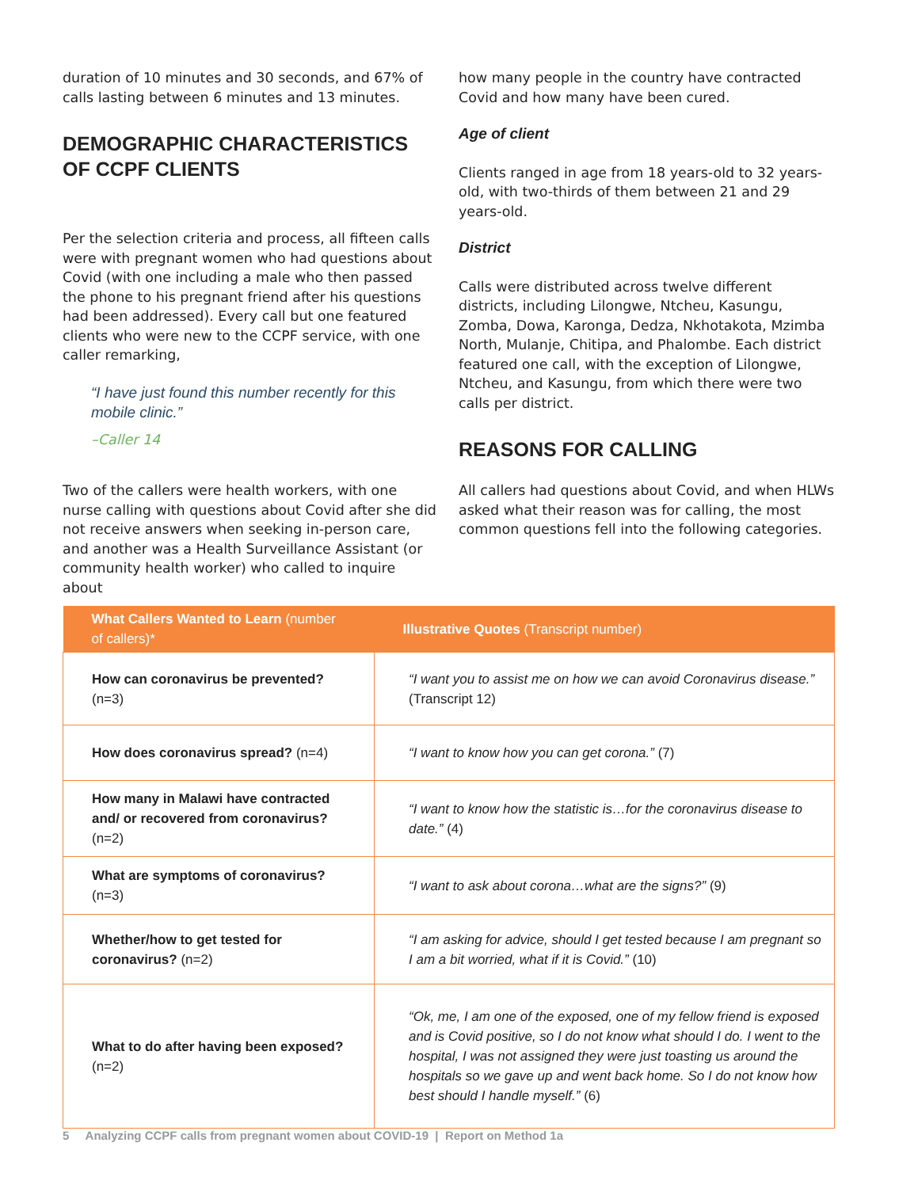duration of 10 minutes and 30 seconds, and 67% of calls lasting between 6 minutes and 13 minutes.
DEMOGRAPHIC CHARACTERISTICS OF CCPF CLIENTS
Per the selection criteria and process, all fifteen calls were with pregnant women who had questions about Covid (with one including a male who then passed the phone to his pregnant friend after his questions had been addressed). Every call but one featured clients who were new to the CCPF service, with one caller remarking,
“I have just found this number recently for this mobile clinic.”
–Caller 14
Two of the callers were health workers, with one nurse calling with questions about Covid after she did not receive answers when seeking in-person care, and another was a Health Surveillance Assistant (or community health worker) who called to inquire about
how many people in the country have contracted Covid and how many have been cured.
Age of client
Clients ranged in age from 18 years-old to 32 years-old, with two-thirds of them between 21 and 29 years-old.
District
Calls were distributed across twelve different districts, including Lilongwe, Ntcheu, Kasungu, Zomba, Dowa, Karonga, Dedza, Nkhotakota, Mzimba North, Mulanje, Chitipa, and Phalombe. Each district featured one call, with the exception of Lilongwe, Ntcheu, and Kasungu, from which there were two calls per district.
REASONS FOR CALLING
All callers had questions about Covid, and when HLWs asked what their reason was for calling, the most common questions fell into the following categories.
| What Callers Wanted to Learn (number of callers)* | Illustrative Quotes (Transcript number) |
| --- | --- |
| How can coronavirus be prevented? (n=3) | “I want you to assist me on how we can avoid Coronavirus disease.” (Transcript 12) |
| How does coronavirus spread? (n=4) | “I want to know how you can get corona.” (7) |
| How many in Malawi have contracted and/ or recovered from coronavirus? (n=2) | “I want to know how the statistic is…for the coronavirus disease to date.” (4) |
| What are symptoms of coronavirus? (n=3) | “I want to ask about corona…what are the signs?” (9) |
| Whether/how to get tested for coronavirus? (n=2) | “I am asking for advice, should I get tested because I am pregnant so I am a bit worried, what if it is Covid.” (10) |
| What to do after having been exposed? (n=2) | “Ok, me, I am one of the exposed, one of my fellow friend is exposed and is Covid positive, so I do not know what should I do. I went to the hospital, I was not assigned they were just toasting us around the hospitals so we gave up and went back home. So I do not know how best should I handle myself.” (6) |
5 Analyzing CCPF calls from pregnant women about COVID-19 | Report on Method 1a